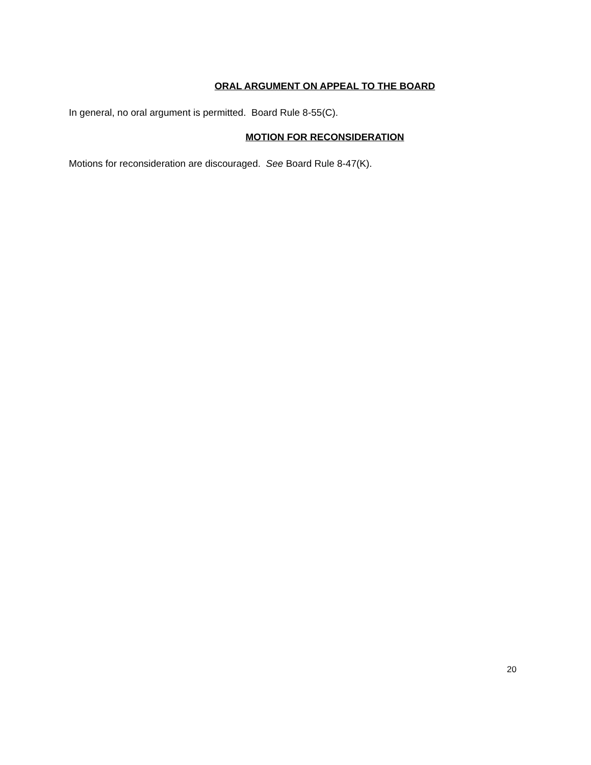ORAL ARGUMENT ON APPEAL TO THE BOARD
In general, no oral argument is permitted. Board Rule 8-55(C).
MOTION FOR RECONSIDERATION
Motions for reconsideration are discouraged. See Board Rule 8-47(K).
20